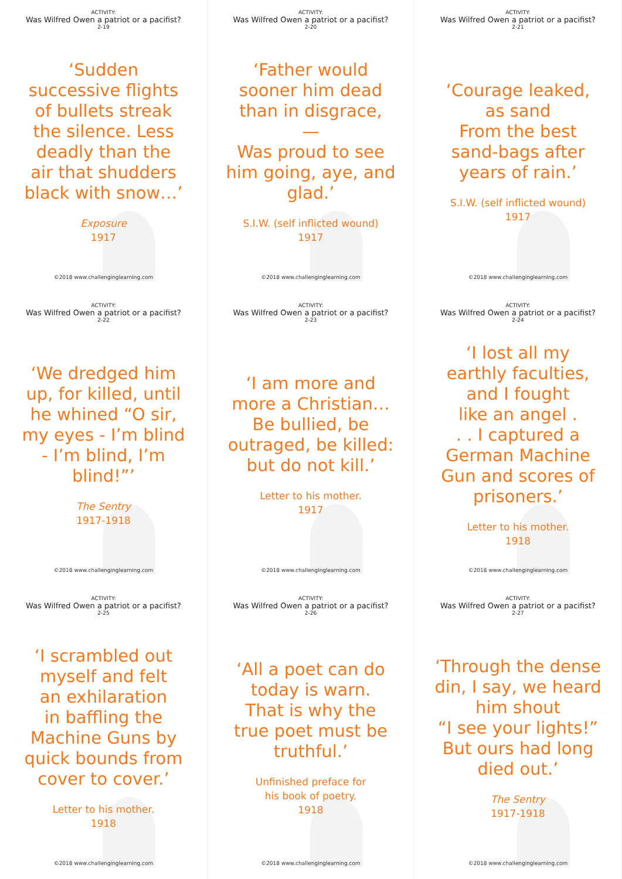ACTIVITY:
Was Wilfred Owen a patriot or a pacifist?
2-19
‘Sudden
successive flights
of bullets streak
the silence. Less
deadly than the
air that shudders
black with snow…’
Exposure
1917
©2018 www.challenginglearning.com
ACTIVITY:
Was Wilfred Owen a patriot or a pacifist?
2-20
‘Father would
sooner him dead
than in disgrace,
—
Was proud to see
him going, aye, and
glad.’
S.I.W. (self inflicted wound)
1917
©2018 www.challenginglearning.com
ACTIVITY:
Was Wilfred Owen a patriot or a pacifist?
2-21
‘Courage leaked,
as sand
From the best
sand-bags after
years of rain.’
S.I.W. (self inflicted wound)
1917
©2018 www.challenginglearning.com
ACTIVITY:
Was Wilfred Owen a patriot or a pacifist?
2-22
‘We dredged him
up, for killed, until
he whined “O sir,
my eyes - I’m blind
- I’m blind, I’m
blind!”’
The Sentry
1917-1918
©2018 www.challenginglearning.com
ACTIVITY:
Was Wilfred Owen a patriot or a pacifist?
2-23
‘I am more and
more a Christian…
Be bullied, be
outraged, be killed:
but do not kill.’
Letter to his mother.
1917
©2018 www.challenginglearning.com
ACTIVITY:
Was Wilfred Owen a patriot or a pacifist?
2-24
‘I lost all my
earthly faculties,
and I fought
like an angel .
. . I captured a
German Machine
Gun and scores of
prisoners.’
Letter to his mother.
1918
©2018 www.challenginglearning.com
ACTIVITY:
Was Wilfred Owen a patriot or a pacifist?
2-25
‘I scrambled out
myself and felt
an exhilaration
in baffling the
Machine Guns by
quick bounds from
cover to cover.’
Letter to his mother.
1918
©2018 www.challenginglearning.com
ACTIVITY:
Was Wilfred Owen a patriot or a pacifist?
2-26
‘All a poet can do
today is warn.
That is why the
true poet must be
truthful.’
Unfinished preface for
his book of poetry.
1918
©2018 www.challenginglearning.com
ACTIVITY:
Was Wilfred Owen a patriot or a pacifist?
2-27
‘Through the dense
din, I say, we heard
him shout
“I see your lights!”
But ours had long
died out.’
The Sentry
1917-1918
©2018 www.challenginglearning.com